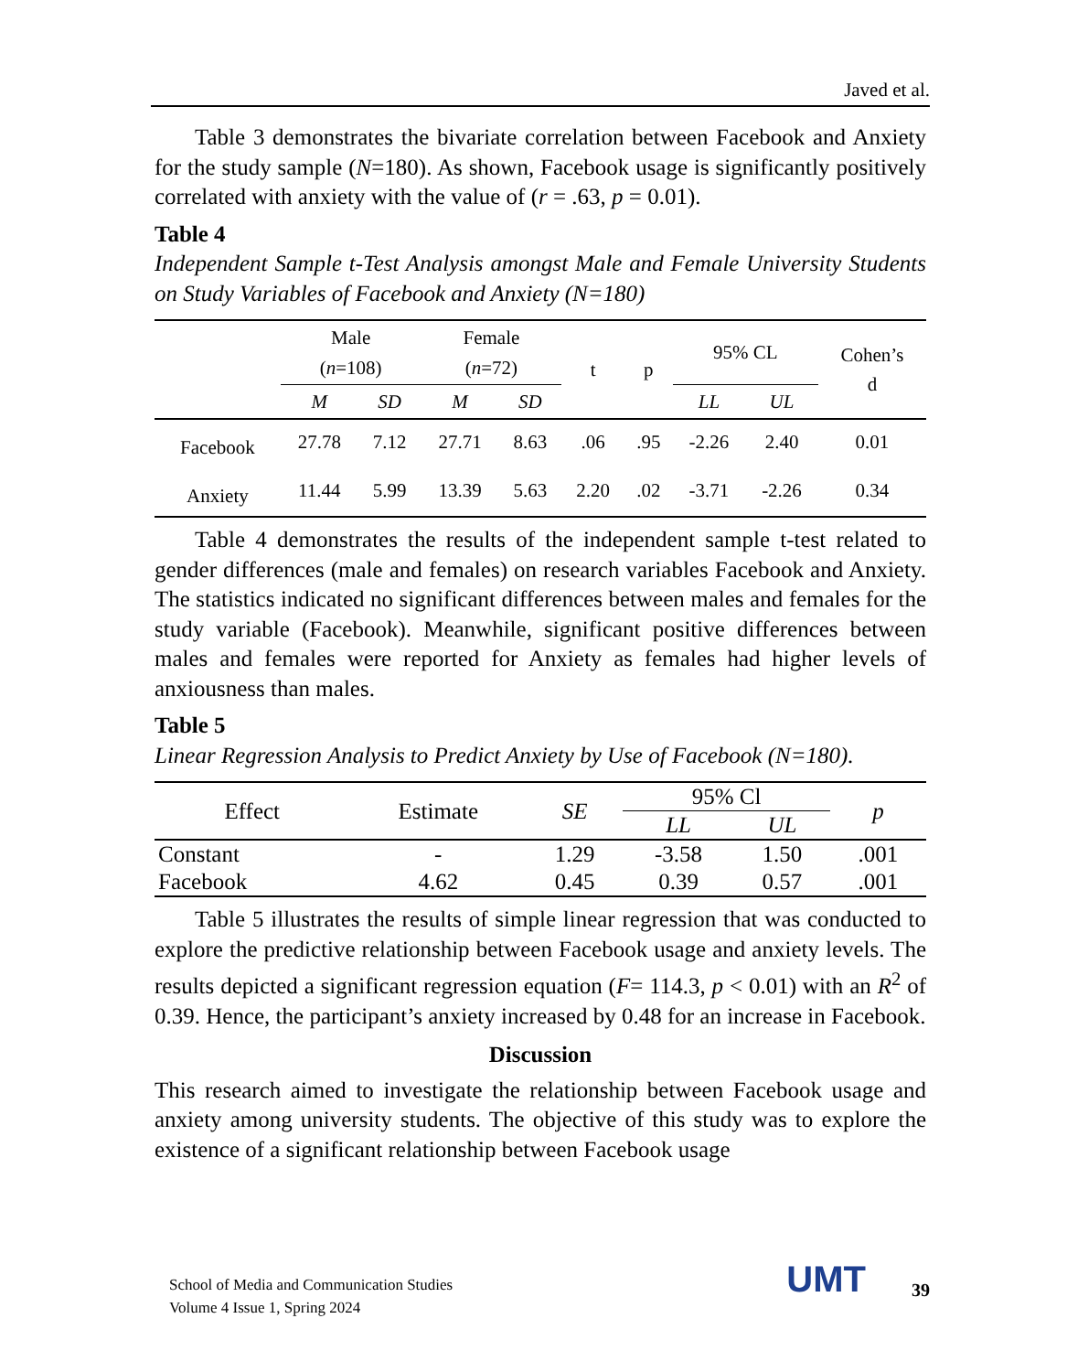Javed et al.
Table 3 demonstrates the bivariate correlation between Facebook and Anxiety for the study sample (N=180). As shown, Facebook usage is significantly positively correlated with anxiety with the value of (r = .63, p = 0.01).
Table 4
Independent Sample t-Test Analysis amongst Male and Female University Students on Study Variables of Facebook and Anxiety (N=180)
| | Male ( n =108) | | Female ( n =72) | | t | p | 95% CL | | Cohen’s d |
| --- | --- | --- | --- | --- | --- | --- | --- | --- | --- |
| | M | SD | M | SD | | | LL | UL | |
| Facebook | 27.78 | 7.12 | 27.71 | 8.63 | .06 | .95 | -2.26 | 2.40 | 0.01 |
| Anxiety | 11.44 | 5.99 | 13.39 | 5.63 | 2.20 | .02 | -3.71 | -2.26 | 0.34 |
Table 4 demonstrates the results of the independent sample t-test related to gender differences (male and females) on research variables Facebook and Anxiety. The statistics indicated no significant differences between males and females for the study variable (Facebook). Meanwhile, significant positive differences between males and females were reported for Anxiety as females had higher levels of anxiousness than males.
Table 5
Linear Regression Analysis to Predict Anxiety by Use of Facebook (N=180).
| Effect | Estimate | SE | 95% Cl | | p |
| --- | --- | --- | --- | --- | --- |
| | | | LL | UL | |
| Constant | - | 1.29 | -3.58 | 1.50 | .001 |
| Facebook | 4.62 | 0.45 | 0.39 | 0.57 | .001 |
Table 5 illustrates the results of simple linear regression that was conducted to explore the predictive relationship between Facebook usage and anxiety levels. The results depicted a significant regression equation (F= 114.3, p < 0.01) with an R<sup>2</sup> of 0.39. Hence, the participant’s anxiety increased by 0.48 for an increase in Facebook.
Discussion
This research aimed to investigate the relationship between Facebook usage and anxiety among university students. The objective of this study was to explore the existence of a significant relationship between Facebook usage
School of Media and Communication Studies
Volume 4 Issue 1, Spring 2024
UMT 39